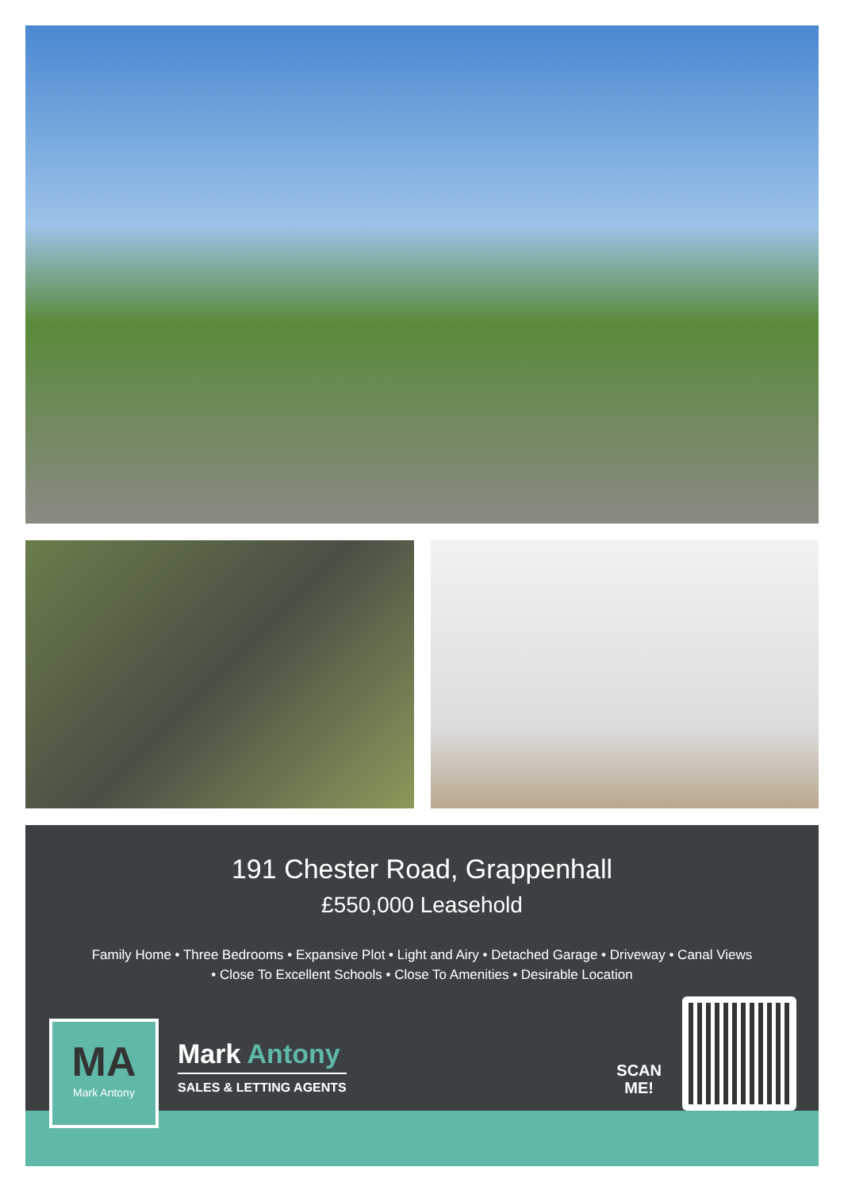191 Chester Road, Grappenhall
£550,000 Leasehold
Family Home • Three Bedrooms • Expansive Plot • Light and Airy • Detached Garage • Driveway • Canal Views
• Close To Excellent Schools • Close To Amenities • Desirable Location
MA
Mark Antony
Mark Antony
SALES & LETTING AGENTS
SCAN
ME!